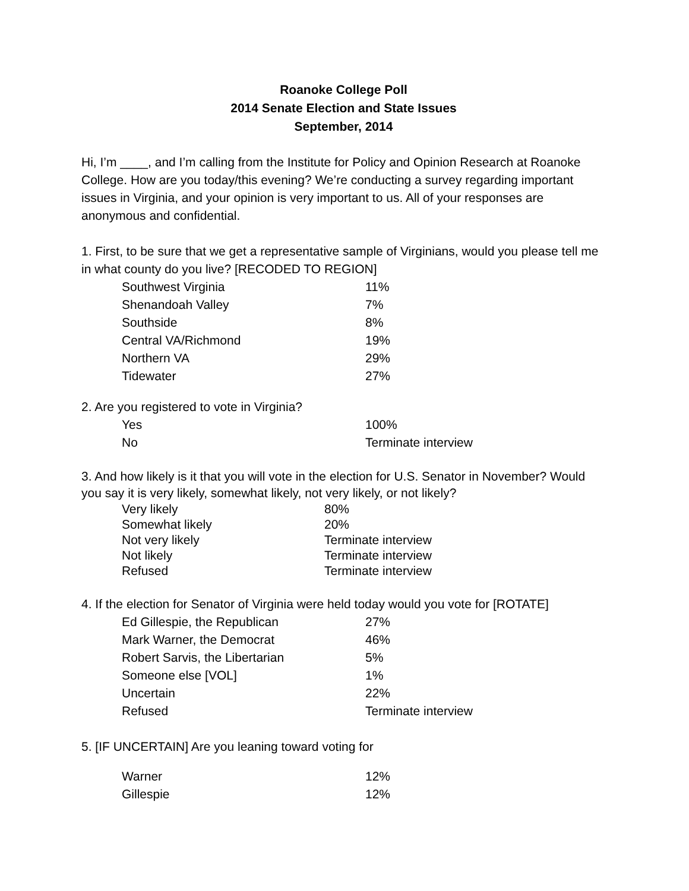Roanoke College Poll
2014 Senate Election and State Issues
September, 2014
Hi, I’m ____, and I’m calling from the Institute for Policy and Opinion Research at Roanoke College. How are you today/this evening? We’re conducting a survey regarding important issues in Virginia, and your opinion is very important to us. All of your responses are anonymous and confidential.
1. First, to be sure that we get a representative sample of Virginians, would you please tell me in what county do you live? [RECODED TO REGION]
| Southwest Virginia | 11% |
| Shenandoah Valley | 7% |
| Southside | 8% |
| Central VA/Richmond | 19% |
| Northern VA | 29% |
| Tidewater | 27% |
2. Are you registered to vote in Virginia?
| Yes | 100% |
| No | Terminate interview |
3. And how likely is it that you will vote in the election for U.S. Senator in November? Would you say it is very likely, somewhat likely, not very likely, or not likely?
| Very likely | 80% |
| Somewhat likely | 20% |
| Not very likely | Terminate interview |
| Not likely | Terminate interview |
| Refused | Terminate interview |
4. If the election for Senator of Virginia were held today would you vote for [ROTATE]
| Ed Gillespie, the Republican | 27% |
| Mark Warner, the Democrat | 46% |
| Robert Sarvis, the Libertarian | 5% |
| Someone else [VOL] | 1% |
| Uncertain | 22% |
| Refused | Terminate interview |
5. [IF UNCERTAIN] Are you leaning toward voting for
| Warner | 12% |
| Gillespie | 12% |